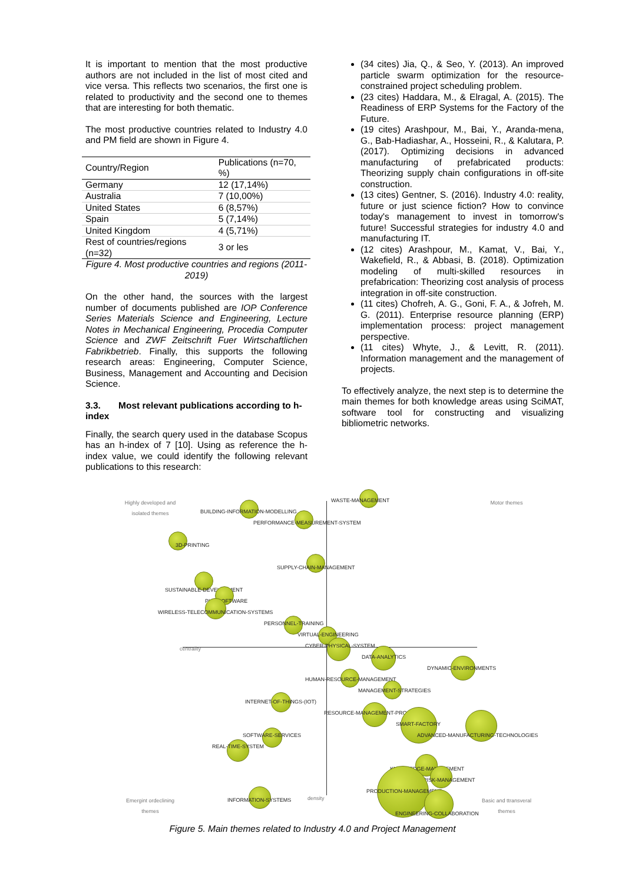It is important to mention that the most productive authors are not included in the list of most cited and vice versa. This reflects two scenarios, the first one is related to productivity and the second one to themes that are interesting for both thematic.
The most productive countries related to Industry 4.0 and PM field are shown in Figure 4.
| Country/Region | Publications (n=70, %) |
| --- | --- |
| Germany | 12 (17,14%) |
| Australia | 7 (10,00%) |
| United States | 6 (8,57%) |
| Spain | 5 (7,14%) |
| United Kingdom | 4 (5,71%) |
| Rest of countries/regions (n=32) | 3 or les |
Figure 4. Most productive countries and regions (2011-2019)
On the other hand, the sources with the largest number of documents published are IOP Conference Series Materials Science and Engineering, Lecture Notes in Mechanical Engineering, Procedia Computer Science and ZWF Zeitschrift Fuer Wirtschaftlichen Fabrikbetrieb. Finally, this supports the following research areas: Engineering, Computer Science, Business, Management and Accounting and Decision Science.
3.3. Most relevant publications according to h-index
Finally, the search query used in the database Scopus has an h-index of 7 [10]. Using as reference the h-index value, we could identify the following relevant publications to this research:
(34 cites) Jia, Q., & Seo, Y. (2013). An improved particle swarm optimization for the resource-constrained project scheduling problem.
(23 cites) Haddara, M., & Elragal, A. (2015). The Readiness of ERP Systems for the Factory of the Future.
(19 cites) Arashpour, M., Bai, Y., Aranda-mena, G., Bab-Hadiashar, A., Hosseini, R., & Kalutara, P. (2017). Optimizing decisions in advanced manufacturing of prefabricated products: Theorizing supply chain configurations in off-site construction.
(13 cites) Gentner, S. (2016). Industry 4.0: reality, future or just science fiction? How to convince today's management to invest in tomorrow's future! Successful strategies for industry 4.0 and manufacturing IT.
(12 cites) Arashpour, M., Kamat, V., Bai, Y., Wakefield, R., & Abbasi, B. (2018). Optimization modeling of multi-skilled resources in prefabrication: Theorizing cost analysis of process integration in off-site construction.
(11 cites) Chofreh, A. G., Goni, F. A., & Jofreh, M. G. (2011). Enterprise resource planning (ERP) implementation process: project management perspective.
(11 cites) Whyte, J., & Levitt, R. (2011). Information management and the management of projects.
To effectively analyze, the next step is to determine the main themes for both knowledge areas using SciMAT, software tool for constructing and visualizing bibliometric networks.
Highly developed and isolated themes
Motor themes
Emergint ordeclining themes
Basic and ttransveral themes
centrality
density
WASTE-MANAGEMENT
BUILDING-INFORMATION-MODELLING
PERFORMANCE-MEASUREMENT-SYSTEM
3D-PRINTING
SUPPLY-CHAIN-MANAGEMENT
SUSTAINABLE-DEVELOPMENT
PLM-SOFTWARE
WIRELESS-TELECOMMUNICATION-SYSTEMS
PERSONNEL-TRAINING
VIRTUAL-ENGINEERING
CYBER-PHYSICAL-SYSTEM
DATA-ANALYTICS
DYNAMIC-ENVIRONMENTS
HUMAN-RESOURCE-MANAGEMENT
MANAGEMENT-STRATEGIES
INTERNET-OF-THINGS-(IOT)
RESOURCE-MANAGEMENT-PROCESS
SMART-FACTORY
ADVANCED-MANUFACTURING-TECHNOLOGIES
SOFTWARE-SERVICES
REAL-TIME-SYSTEM
KNOWLEDGE-MANAGEMENT
RISK-MANAGEMENT
PRODUCTION-MANAGEMENT
ENGINEERING-COLLABORATION
INFORMATION-SYSTEMS
Figure 5. Main themes related to Industry 4.0 and Project Management